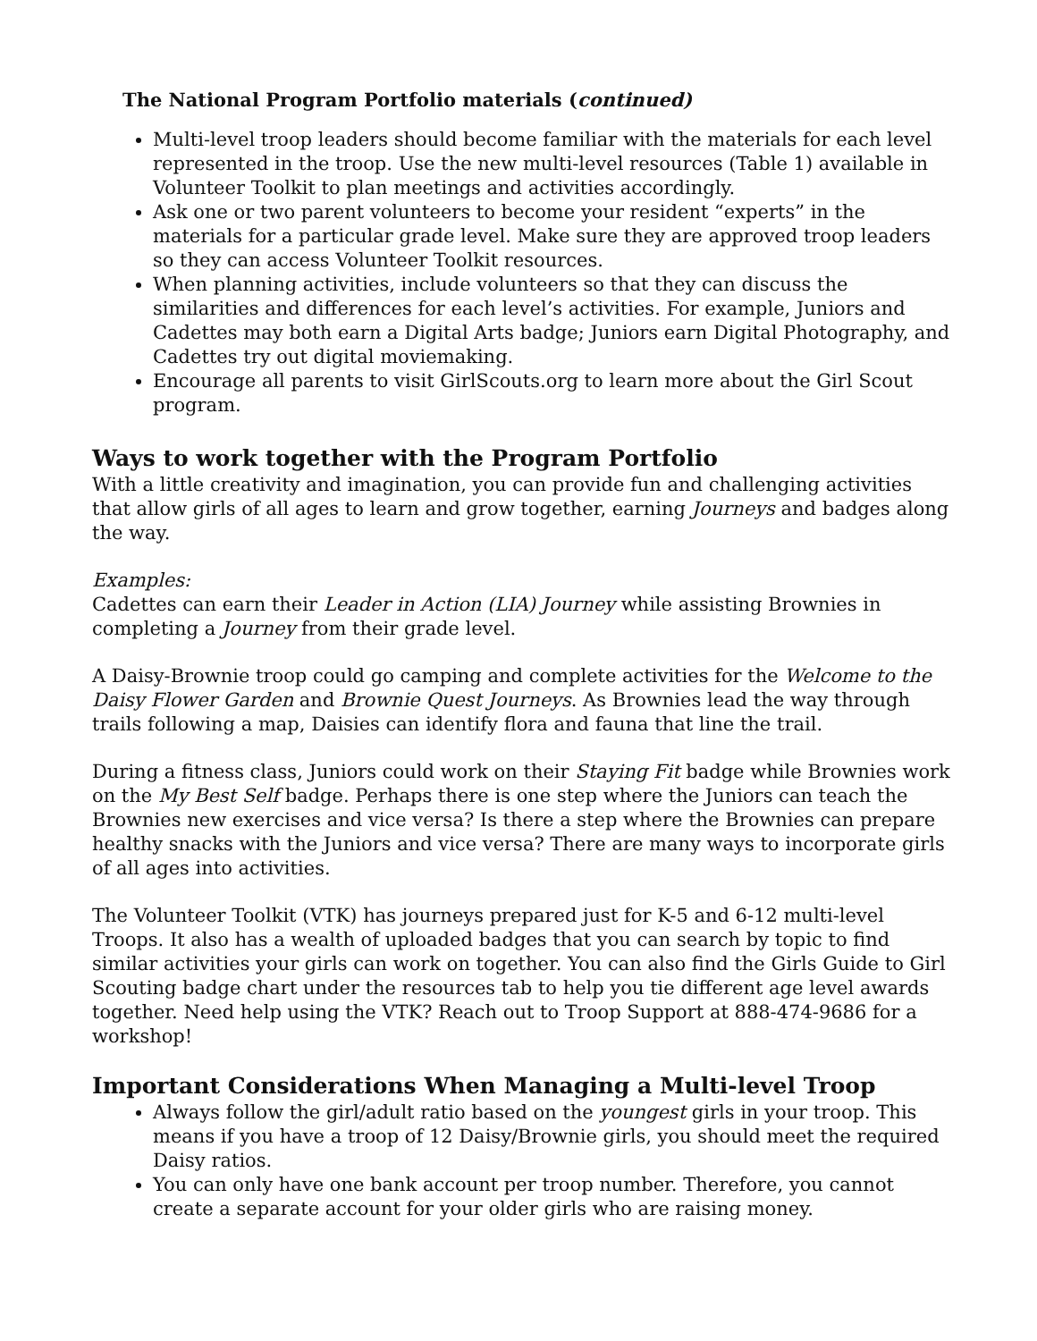The National Program Portfolio materials (continued)
Multi-level troop leaders should become familiar with the materials for each level represented in the troop. Use the new multi-level resources (Table 1) available in Volunteer Toolkit to plan meetings and activities accordingly.
Ask one or two parent volunteers to become your resident “experts” in the materials for a particular grade level. Make sure they are approved troop leaders so they can access Volunteer Toolkit resources.
When planning activities, include volunteers so that they can discuss the similarities and differences for each level’s activities. For example, Juniors and Cadettes may both earn a Digital Arts badge; Juniors earn Digital Photography, and Cadettes try out digital moviemaking.
Encourage all parents to visit GirlScouts.org to learn more about the Girl Scout program.
Ways to work together with the Program Portfolio
With a little creativity and imagination, you can provide fun and challenging activities that allow girls of all ages to learn and grow together, earning Journeys and badges along the way.
Examples:
Cadettes can earn their Leader in Action (LIA) Journey while assisting Brownies in completing a Journey from their grade level.
A Daisy-Brownie troop could go camping and complete activities for the Welcome to the Daisy Flower Garden and Brownie Quest Journeys. As Brownies lead the way through trails following a map, Daisies can identify flora and fauna that line the trail.
During a fitness class, Juniors could work on their Staying Fit badge while Brownies work on the My Best Self badge. Perhaps there is one step where the Juniors can teach the Brownies new exercises and vice versa? Is there a step where the Brownies can prepare healthy snacks with the Juniors and vice versa? There are many ways to incorporate girls of all ages into activities.
The Volunteer Toolkit (VTK) has journeys prepared just for K-5 and 6-12 multi-level Troops. It also has a wealth of uploaded badges that you can search by topic to find similar activities your girls can work on together. You can also find the Girls Guide to Girl Scouting badge chart under the resources tab to help you tie different age level awards together. Need help using the VTK? Reach out to Troop Support at 888-474-9686 for a workshop!
Important Considerations When Managing a Multi-level Troop
Always follow the girl/adult ratio based on the youngest girls in your troop. This means if you have a troop of 12 Daisy/Brownie girls, you should meet the required Daisy ratios.
You can only have one bank account per troop number. Therefore, you cannot create a separate account for your older girls who are raising money.